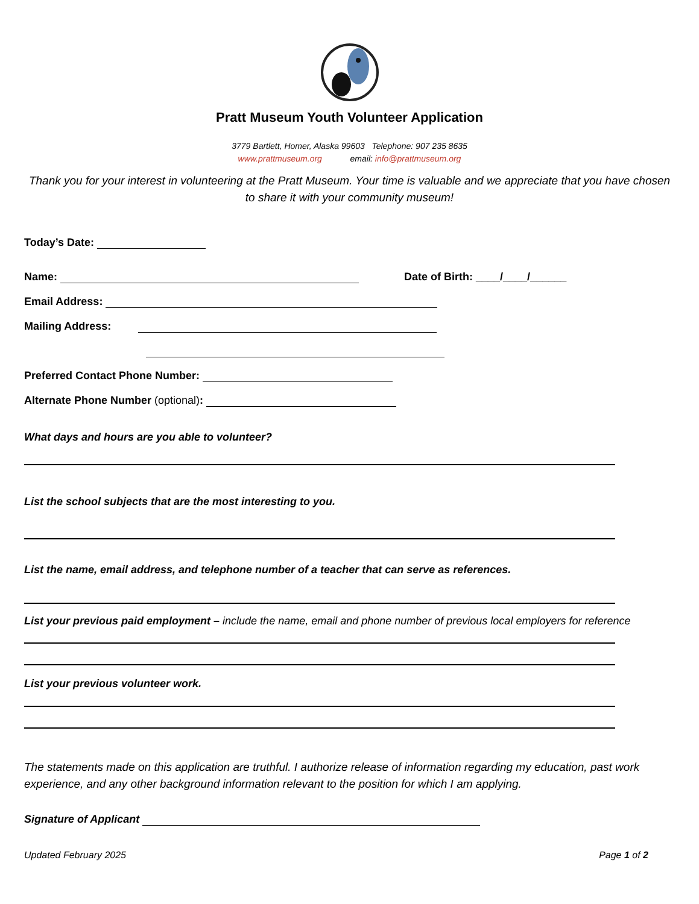Pratt Museum Youth Volunteer Application
3779 Bartlett, Homer, Alaska 99603 Telephone: 907 235 8635
www.prattmuseum.org email: info@prattmuseum.org
Thank you for your interest in volunteering at the Pratt Museum. Your time is valuable and we appreciate that you have chosen to share it with your community museum!
Today’s Date:
Name: Date of Birth: ____/____/______
Email Address:
Mailing Address:
Preferred Contact Phone Number:
Alternate Phone Number (optional):
What days and hours are you able to volunteer?
List the school subjects that are the most interesting to you.
List the name, email address, and telephone number of a teacher that can serve as references.
List your previous paid employment – include the name, email and phone number of previous local employers for reference
List your previous volunteer work.
The statements made on this application are truthful. I authorize release of information regarding my education, past work experience, and any other background information relevant to the position for which I am applying.
Signature of Applicant
Updated February 2025 Page 1 of 2